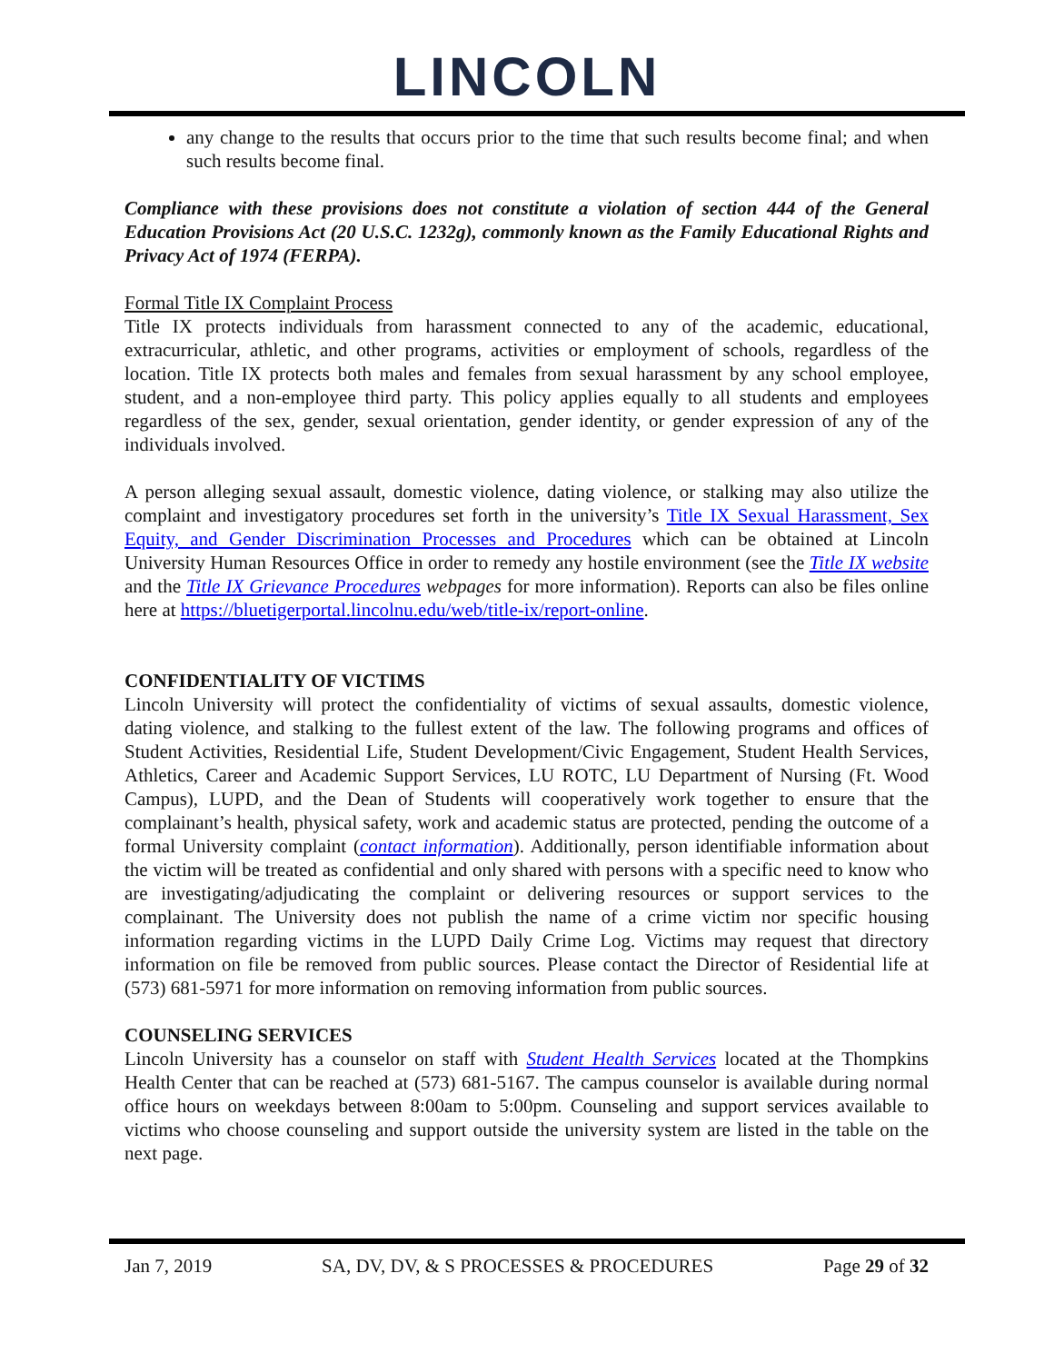LINCOLN
any change to the results that occurs prior to the time that such results become final; and when such results become final.
Compliance with these provisions does not constitute a violation of section 444 of the General Education Provisions Act (20 U.S.C. 1232g), commonly known as the Family Educational Rights and Privacy Act of 1974 (FERPA).
Formal Title IX Complaint Process
Title IX protects individuals from harassment connected to any of the academic, educational, extracurricular, athletic, and other programs, activities or employment of schools, regardless of the location. Title IX protects both males and females from sexual harassment by any school employee, student, and a non-employee third party. This policy applies equally to all students and employees regardless of the sex, gender, sexual orientation, gender identity, or gender expression of any of the individuals involved.
A person alleging sexual assault, domestic violence, dating violence, or stalking may also utilize the complaint and investigatory procedures set forth in the university’s Title IX Sexual Harassment, Sex Equity, and Gender Discrimination Processes and Procedures which can be obtained at Lincoln University Human Resources Office in order to remedy any hostile environment (see the Title IX website and the Title IX Grievance Procedures webpages for more information). Reports can also be files online here at https://bluetigerportal.lincolnu.edu/web/title-ix/report-online.
CONFIDENTIALITY OF VICTIMS
Lincoln University will protect the confidentiality of victims of sexual assaults, domestic violence, dating violence, and stalking to the fullest extent of the law. The following programs and offices of Student Activities, Residential Life, Student Development/Civic Engagement, Student Health Services, Athletics, Career and Academic Support Services, LU ROTC, LU Department of Nursing (Ft. Wood Campus), LUPD, and the Dean of Students will cooperatively work together to ensure that the complainant’s health, physical safety, work and academic status are protected, pending the outcome of a formal University complaint (contact information). Additionally, person identifiable information about the victim will be treated as confidential and only shared with persons with a specific need to know who are investigating/adjudicating the complaint or delivering resources or support services to the complainant. The University does not publish the name of a crime victim nor specific housing information regarding victims in the LUPD Daily Crime Log. Victims may request that directory information on file be removed from public sources. Please contact the Director of Residential life at (573) 681-5971 for more information on removing information from public sources.
COUNSELING SERVICES
Lincoln University has a counselor on staff with Student Health Services located at the Thompkins Health Center that can be reached at (573) 681-5167. The campus counselor is available during normal office hours on weekdays between 8:00am to 5:00pm. Counseling and support services available to victims who choose counseling and support outside the university system are listed in the table on the next page.
Jan 7, 2019 SA, DV, DV, & S PROCESSES & PROCEDURES Page 29 of 32